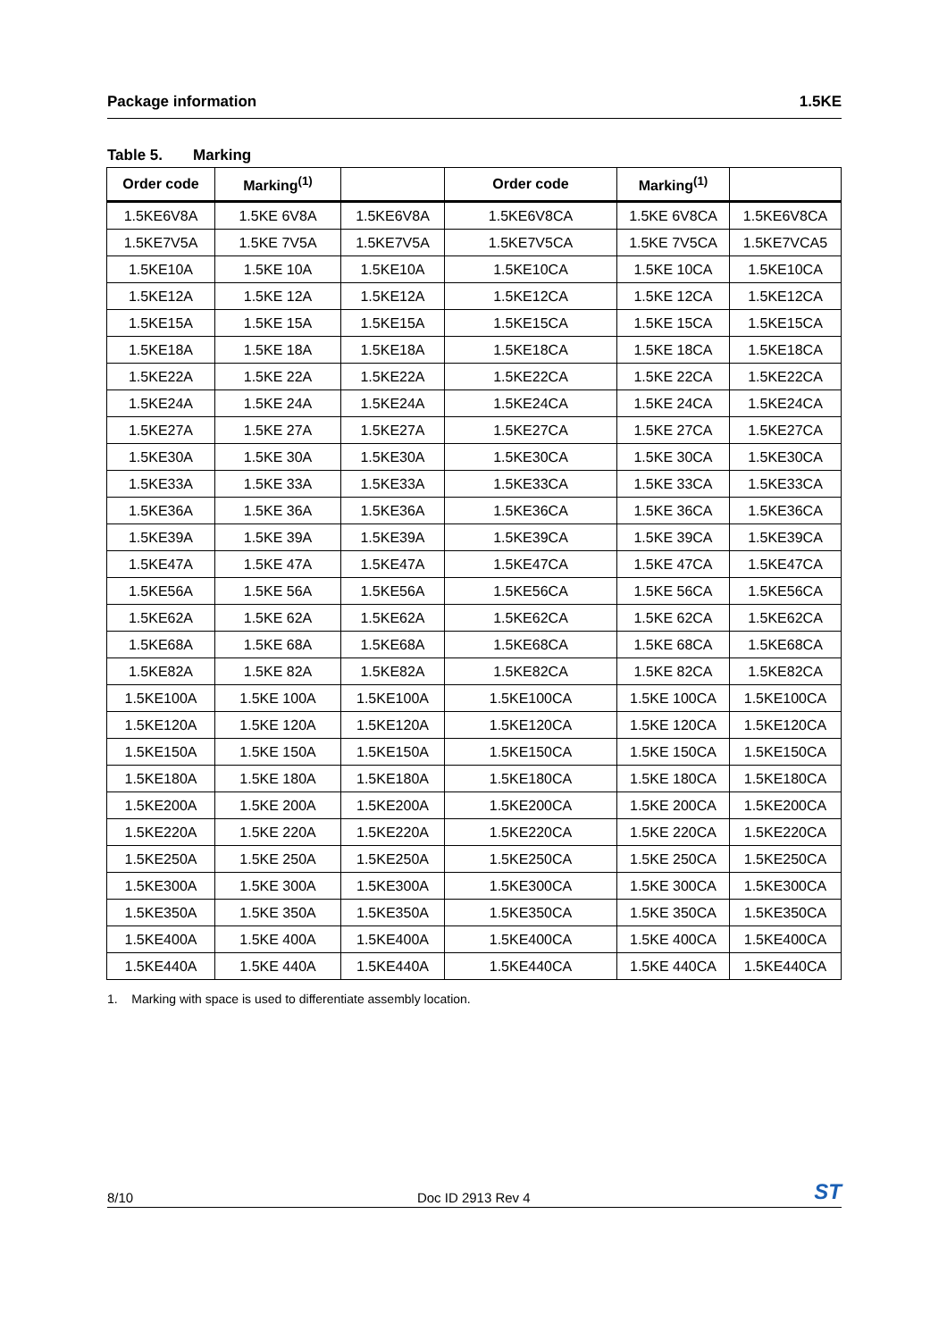Package information 1.5KE
Table 5. Marking
| Order code | Marking<sup>(1)</sup> | | Order code | Marking<sup>(1)</sup> | |
| --- | --- | --- | --- | --- | --- |
| 1.5KE6V8A | 1.5KE 6V8A | 1.5KE6V8A | 1.5KE6V8CA | 1.5KE 6V8CA | 1.5KE6V8CA |
| 1.5KE7V5A | 1.5KE 7V5A | 1.5KE7V5A | 1.5KE7V5CA | 1.5KE 7V5CA | 1.5KE7VCA5 |
| 1.5KE10A | 1.5KE 10A | 1.5KE10A | 1.5KE10CA | 1.5KE 10CA | 1.5KE10CA |
| 1.5KE12A | 1.5KE 12A | 1.5KE12A | 1.5KE12CA | 1.5KE 12CA | 1.5KE12CA |
| 1.5KE15A | 1.5KE 15A | 1.5KE15A | 1.5KE15CA | 1.5KE 15CA | 1.5KE15CA |
| 1.5KE18A | 1.5KE 18A | 1.5KE18A | 1.5KE18CA | 1.5KE 18CA | 1.5KE18CA |
| 1.5KE22A | 1.5KE 22A | 1.5KE22A | 1.5KE22CA | 1.5KE 22CA | 1.5KE22CA |
| 1.5KE24A | 1.5KE 24A | 1.5KE24A | 1.5KE24CA | 1.5KE 24CA | 1.5KE24CA |
| 1.5KE27A | 1.5KE 27A | 1.5KE27A | 1.5KE27CA | 1.5KE 27CA | 1.5KE27CA |
| 1.5KE30A | 1.5KE 30A | 1.5KE30A | 1.5KE30CA | 1.5KE 30CA | 1.5KE30CA |
| 1.5KE33A | 1.5KE 33A | 1.5KE33A | 1.5KE33CA | 1.5KE 33CA | 1.5KE33CA |
| 1.5KE36A | 1.5KE 36A | 1.5KE36A | 1.5KE36CA | 1.5KE 36CA | 1.5KE36CA |
| 1.5KE39A | 1.5KE 39A | 1.5KE39A | 1.5KE39CA | 1.5KE 39CA | 1.5KE39CA |
| 1.5KE47A | 1.5KE 47A | 1.5KE47A | 1.5KE47CA | 1.5KE 47CA | 1.5KE47CA |
| 1.5KE56A | 1.5KE 56A | 1.5KE56A | 1.5KE56CA | 1.5KE 56CA | 1.5KE56CA |
| 1.5KE62A | 1.5KE 62A | 1.5KE62A | 1.5KE62CA | 1.5KE 62CA | 1.5KE62CA |
| 1.5KE68A | 1.5KE 68A | 1.5KE68A | 1.5KE68CA | 1.5KE 68CA | 1.5KE68CA |
| 1.5KE82A | 1.5KE 82A | 1.5KE82A | 1.5KE82CA | 1.5KE 82CA | 1.5KE82CA |
| 1.5KE100A | 1.5KE 100A | 1.5KE100A | 1.5KE100CA | 1.5KE 100CA | 1.5KE100CA |
| 1.5KE120A | 1.5KE 120A | 1.5KE120A | 1.5KE120CA | 1.5KE 120CA | 1.5KE120CA |
| 1.5KE150A | 1.5KE 150A | 1.5KE150A | 1.5KE150CA | 1.5KE 150CA | 1.5KE150CA |
| 1.5KE180A | 1.5KE 180A | 1.5KE180A | 1.5KE180CA | 1.5KE 180CA | 1.5KE180CA |
| 1.5KE200A | 1.5KE 200A | 1.5KE200A | 1.5KE200CA | 1.5KE 200CA | 1.5KE200CA |
| 1.5KE220A | 1.5KE 220A | 1.5KE220A | 1.5KE220CA | 1.5KE 220CA | 1.5KE220CA |
| 1.5KE250A | 1.5KE 250A | 1.5KE250A | 1.5KE250CA | 1.5KE 250CA | 1.5KE250CA |
| 1.5KE300A | 1.5KE 300A | 1.5KE300A | 1.5KE300CA | 1.5KE 300CA | 1.5KE300CA |
| 1.5KE350A | 1.5KE 350A | 1.5KE350A | 1.5KE350CA | 1.5KE 350CA | 1.5KE350CA |
| 1.5KE400A | 1.5KE 400A | 1.5KE400A | 1.5KE400CA | 1.5KE 400CA | 1.5KE400CA |
| 1.5KE440A | 1.5KE 440A | 1.5KE440A | 1.5KE440CA | 1.5KE 440CA | 1.5KE440CA |
1. Marking with space is used to differentiate assembly location.
8/10 Doc ID 2913 Rev 4 ST